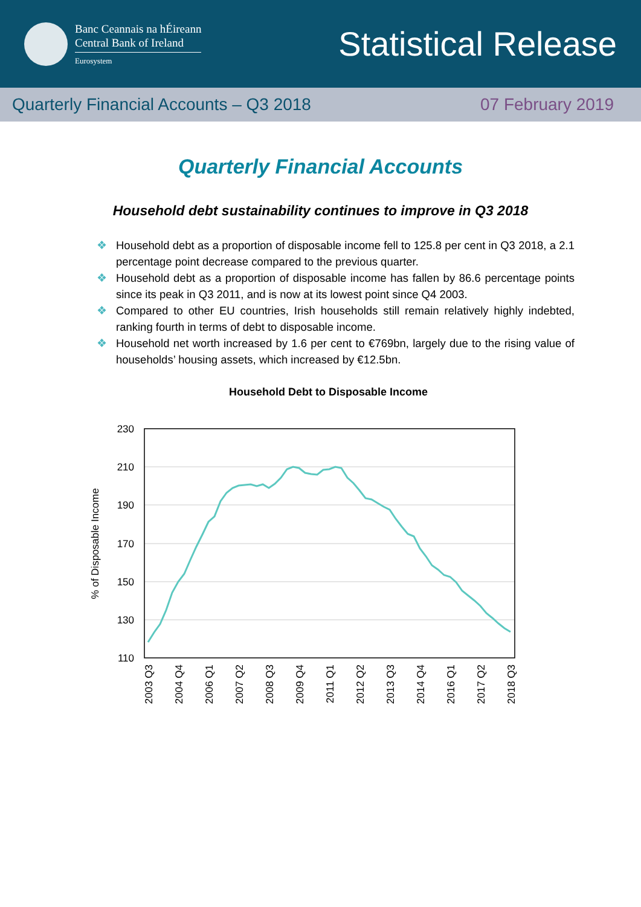Banc Ceannais na hÉireann
Central Bank of Ireland
Eurosystem
Statistical Release
Quarterly Financial Accounts – Q3 2018
07 February 2019
Quarterly Financial Accounts
Household debt sustainability continues to improve in Q3 2018
❖ Household debt as a proportion of disposable income fell to 125.8 per cent in Q3 2018, a 2.1 percentage point decrease compared to the previous quarter.
❖ Household debt as a proportion of disposable income has fallen by 86.6 percentage points since its peak in Q3 2011, and is now at its lowest point since Q4 2003.
❖ Compared to other EU countries, Irish households still remain relatively highly indebted, ranking fourth in terms of debt to disposable income.
❖ Household net worth increased by 1.6 per cent to €769bn, largely due to the rising value of households’ housing assets, which increased by €12.5bn.
Household Debt to Disposable Income
230
210
190
170
150
130
110
% of Disposable Income
2003 Q3
2004 Q4
2006 Q1
2007 Q2
2008 Q3
2009 Q4
2011 Q1
2012 Q2
2013 Q3
2014 Q4
2016 Q1
2017 Q2
2018 Q3